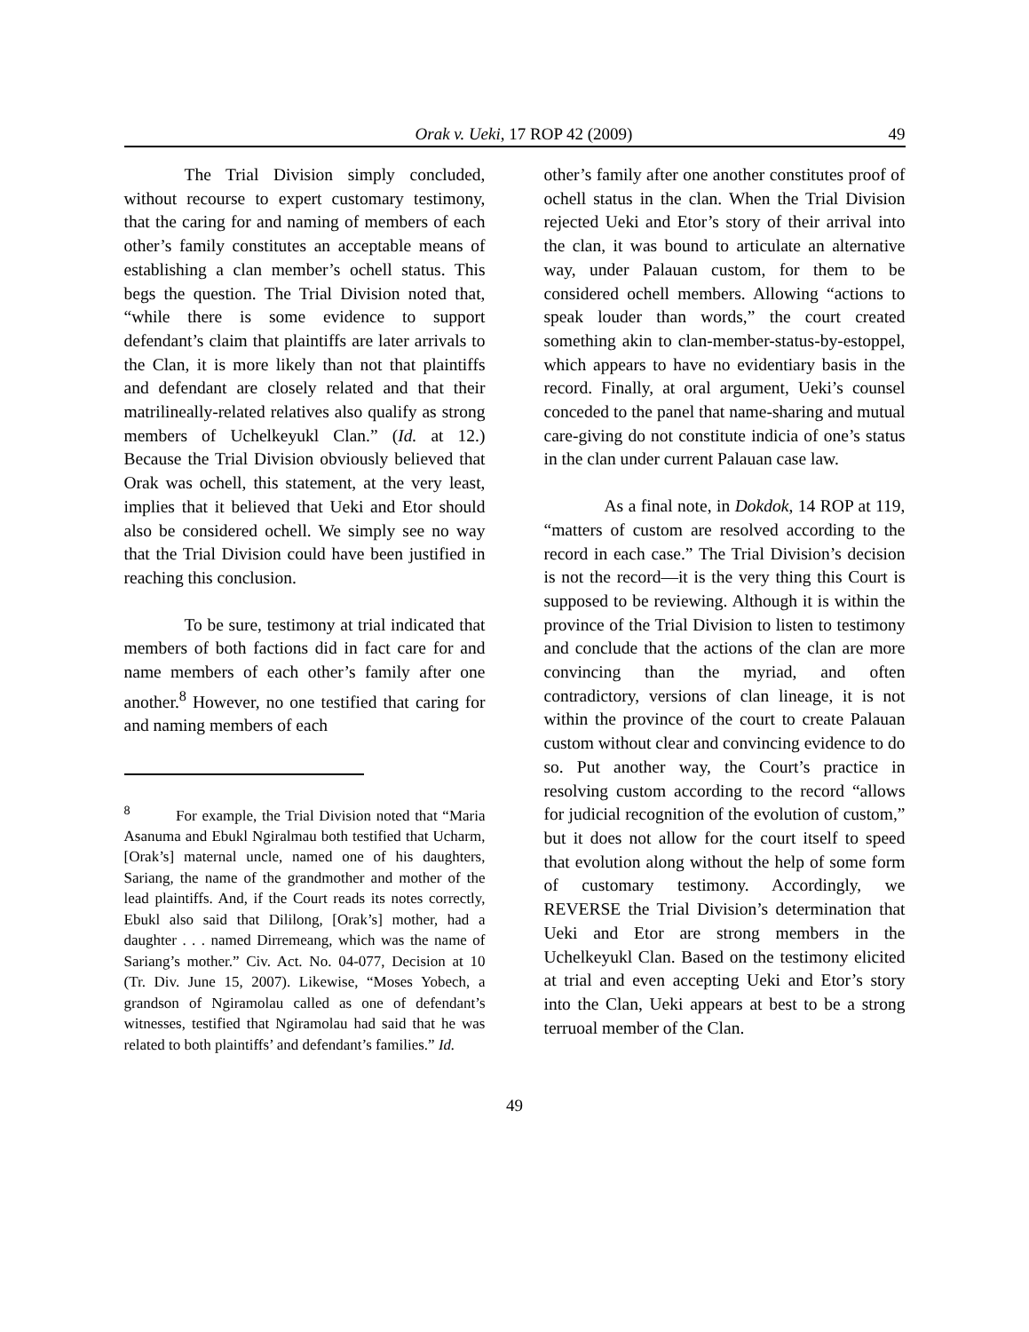Orak v. Ueki, 17 ROP 42 (2009) 49
The Trial Division simply concluded, without recourse to expert customary testimony, that the caring for and naming of members of each other’s family constitutes an acceptable means of establishing a clan member’s ochell status. This begs the question. The Trial Division noted that, “while there is some evidence to support defendant’s claim that plaintiffs are later arrivals to the Clan, it is more likely than not that plaintiffs and defendant are closely related and that their matrilineally-related relatives also qualify as strong members of Uchelkeyukl Clan.” (Id. at 12.) Because the Trial Division obviously believed that Orak was ochell, this statement, at the very least, implies that it believed that Ueki and Etor should also be considered ochell. We simply see no way that the Trial Division could have been justified in reaching this conclusion.
To be sure, testimony at trial indicated that members of both factions did in fact care for and name members of each other’s family after one another.<sup>8</sup> However, no one testified that caring for and naming members of each
<sup>8</sup> For example, the Trial Division noted that “Maria Asanuma and Ebukl Ngiralmau both testified that Ucharm, [Orak’s] maternal uncle, named one of his daughters, Sariang, the name of the grandmother and mother of the lead plaintiffs. And, if the Court reads its notes correctly, Ebukl also said that Dililong, [Orak’s] mother, had a daughter . . . named Dirremeang, which was the name of Sariang’s mother.” Civ. Act. No. 04-077, Decision at 10 (Tr. Div. June 15, 2007). Likewise, “Moses Yobech, a grandson of Ngiramolau called as one of defendant’s witnesses, testified that Ngiramolau had said that he was related to both plaintiffs’ and defendant’s families.” Id.
other’s family after one another constitutes proof of ochell status in the clan. When the Trial Division rejected Ueki and Etor’s story of their arrival into the clan, it was bound to articulate an alternative way, under Palauan custom, for them to be considered ochell members. Allowing “actions to speak louder than words,” the court created something akin to clan-member-status-by-estoppel, which appears to have no evidentiary basis in the record. Finally, at oral argument, Ueki’s counsel conceded to the panel that name-sharing and mutual care-giving do not constitute indicia of one’s status in the clan under current Palauan case law.
As a final note, in Dokdok, 14 ROP at 119, “matters of custom are resolved according to the record in each case.” The Trial Division’s decision is not the record—it is the very thing this Court is supposed to be reviewing. Although it is within the province of the Trial Division to listen to testimony and conclude that the actions of the clan are more convincing than the myriad, and often contradictory, versions of clan lineage, it is not within the province of the court to create Palauan custom without clear and convincing evidence to do so. Put another way, the Court’s practice in resolving custom according to the record “allows for judicial recognition of the evolution of custom,” but it does not allow for the court itself to speed that evolution along without the help of some form of customary testimony. Accordingly, we REVERSE the Trial Division’s determination that Ueki and Etor are strong members in the Uchelkeyukl Clan. Based on the testimony elicited at trial and even accepting Ueki and Etor’s story into the Clan, Ueki appears at best to be a strong terruoal member of the Clan.
49